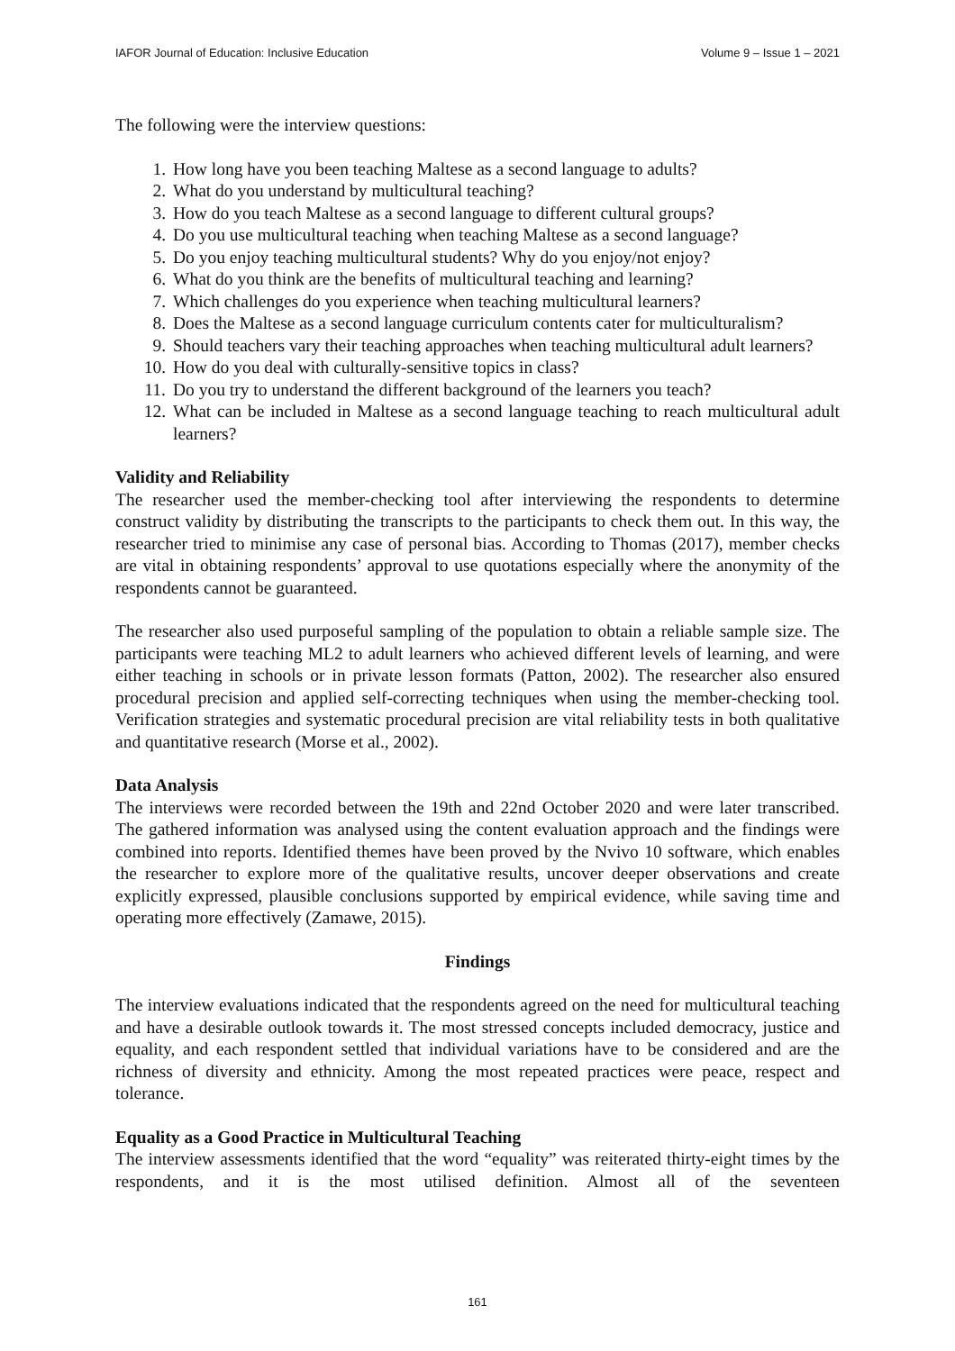IAFOR Journal of Education: Inclusive Education Volume 9 – Issue 1 – 2021
The following were the interview questions:
1. How long have you been teaching Maltese as a second language to adults?
2. What do you understand by multicultural teaching?
3. How do you teach Maltese as a second language to different cultural groups?
4. Do you use multicultural teaching when teaching Maltese as a second language?
5. Do you enjoy teaching multicultural students? Why do you enjoy/not enjoy?
6. What do you think are the benefits of multicultural teaching and learning?
7. Which challenges do you experience when teaching multicultural learners?
8. Does the Maltese as a second language curriculum contents cater for multiculturalism?
9. Should teachers vary their teaching approaches when teaching multicultural adult learners?
10. How do you deal with culturally-sensitive topics in class?
11. Do you try to understand the different background of the learners you teach?
12. What can be included in Maltese as a second language teaching to reach multicultural adult learners?
Validity and Reliability
The researcher used the member-checking tool after interviewing the respondents to determine construct validity by distributing the transcripts to the participants to check them out. In this way, the researcher tried to minimise any case of personal bias. According to Thomas (2017), member checks are vital in obtaining respondents’ approval to use quotations especially where the anonymity of the respondents cannot be guaranteed.
The researcher also used purposeful sampling of the population to obtain a reliable sample size. The participants were teaching ML2 to adult learners who achieved different levels of learning, and were either teaching in schools or in private lesson formats (Patton, 2002). The researcher also ensured procedural precision and applied self-correcting techniques when using the member-checking tool. Verification strategies and systematic procedural precision are vital reliability tests in both qualitative and quantitative research (Morse et al., 2002).
Data Analysis
The interviews were recorded between the 19th and 22nd October 2020 and were later transcribed. The gathered information was analysed using the content evaluation approach and the findings were combined into reports. Identified themes have been proved by the Nvivo 10 software, which enables the researcher to explore more of the qualitative results, uncover deeper observations and create explicitly expressed, plausible conclusions supported by empirical evidence, while saving time and operating more effectively (Zamawe, 2015).
Findings
The interview evaluations indicated that the respondents agreed on the need for multicultural teaching and have a desirable outlook towards it. The most stressed concepts included democracy, justice and equality, and each respondent settled that individual variations have to be considered and are the richness of diversity and ethnicity. Among the most repeated practices were peace, respect and tolerance.
Equality as a Good Practice in Multicultural Teaching
The interview assessments identified that the word “equality” was reiterated thirty-eight times by the respondents, and it is the most utilised definition. Almost all of the seventeen
161